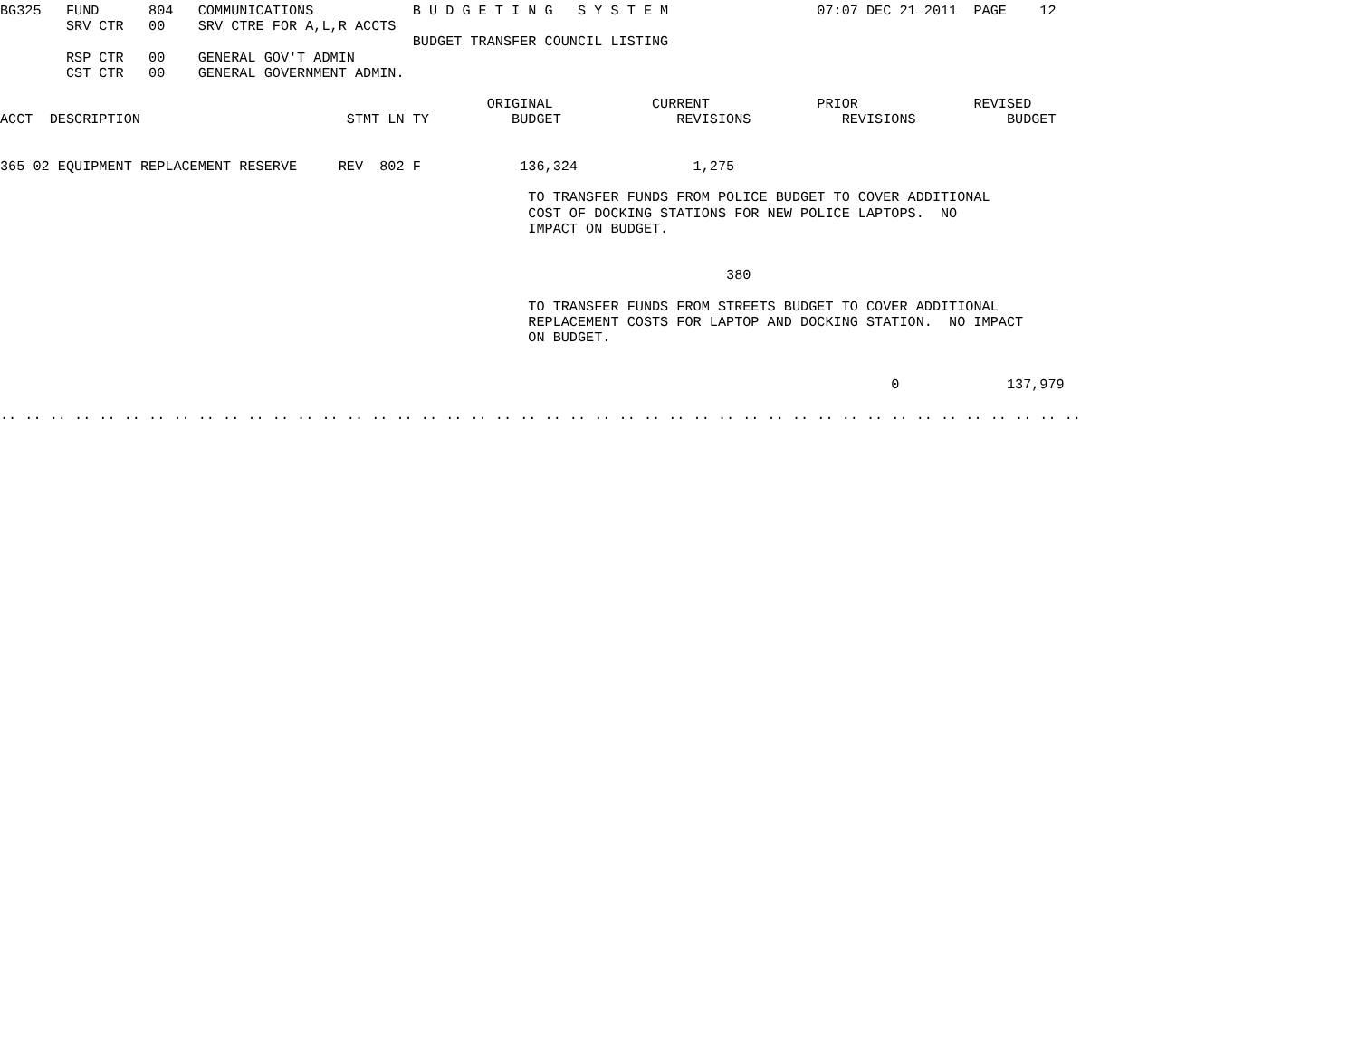BG325   FUND      804   COMMUNICATIONS            B U D G E T I N G   S Y S T E M                  07:07 DEC 21 2011  PAGE    12
        SRV CTR   00    SRV CTRE FOR A,L,R ACCTS
                                                  BUDGET TRANSFER COUNCIL LISTING
        RSP CTR   00    GENERAL GOV'T ADMIN
        CST CTR   00    GENERAL GOVERNMENT ADMIN.

                                                           ORIGINAL            CURRENT             PRIOR              REVISED
ACCT  DESCRIPTION                         STMT LN TY          BUDGET              REVISIONS           REVISIONS           BUDGET


365 02 EQUIPMENT REPLACEMENT RESERVE     REV  802 F            136,324              1,275

                                                                TO TRANSFER FUNDS FROM POLICE BUDGET TO COVER ADDITIONAL
                                                                COST OF DOCKING STATIONS FOR NEW POLICE LAPTOPS.  NO
                                                                IMPACT ON BUDGET.


                                                                                        380

                                                                TO TRANSFER FUNDS FROM STREETS BUDGET TO COVER ADDITIONAL
                                                                REPLACEMENT COSTS FOR LAPTOP AND DOCKING STATION.  NO IMPACT
                                                                ON BUDGET.


                                                                                                            0             137,979

.. .. .. .. .. .. .. .. .. .. .. .. .. .. .. .. .. .. .. .. .. .. .. .. .. .. .. .. .. .. .. .. .. .. .. .. .. .. .. .. .. .. .. ..